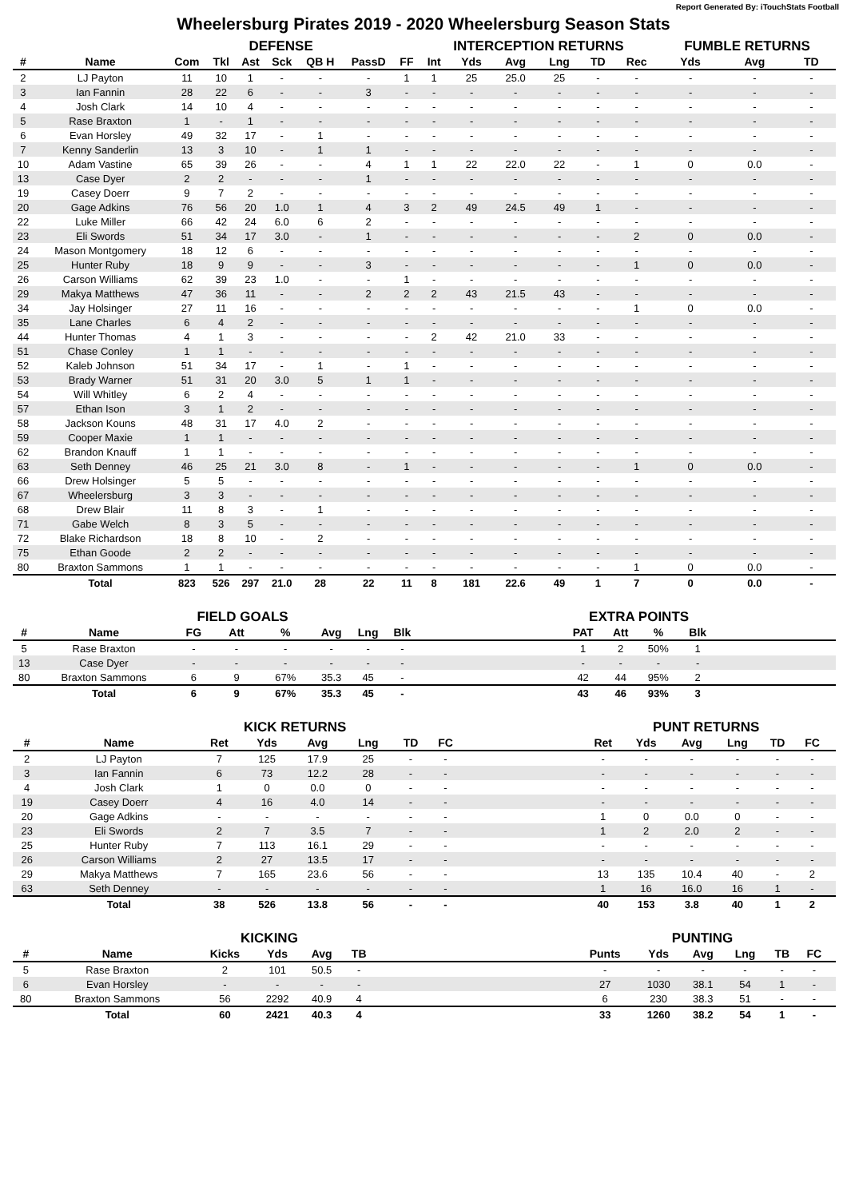Report Generated By: iTouchStats Football
Wheelersburg Pirates 2019 - 2020 Wheelersburg Season Stats
| | | DEFENSE | | | | | | | INTERCEPTION RETURNS | | | | | | FUMBLE RETURNS | | |
| --- | --- | --- | --- | --- | --- | --- | --- | --- | --- | --- | --- | --- | --- | --- | --- | --- | --- |
| # | Name | Com | Tkl | Ast | Sck | QB H | PassD | FF | Int | Yds | Avg | Lng | TD | Rec | Yds | Avg | TD |
| 2 | LJ Payton | 11 | 10 | 1 | - | - | - | 1 | 1 | 25 | 25.0 | 25 | - | - | - | - | - |
| 3 | Ian Fannin | 28 | 22 | 6 | - | - | 3 | - | - | - | - | - | - | - | - | - | - |
| 4 | Josh Clark | 14 | 10 | 4 | - | - | - | - | - | - | - | - | - | - | - | - | - |
| 5 | Rase Braxton | 1 | - | 1 | - | - | - | - | - | - | - | - | - | - | - | - | - |
| 6 | Evan Horsley | 49 | 32 | 17 | - | 1 | - | - | - | - | - | - | - | - | - | - | - |
| 7 | Kenny Sanderlin | 13 | 3 | 10 | - | 1 | 1 | - | - | - | - | - | - | - | - | - | - |
| 10 | Adam Vastine | 65 | 39 | 26 | - | - | 4 | 1 | 1 | 22 | 22.0 | 22 | - | 1 | 0 | 0.0 | - |
| 13 | Case Dyer | 2 | 2 | - | - | - | 1 | - | - | - | - | - | - | - | - | - | - |
| 19 | Casey Doerr | 9 | 7 | 2 | - | - | - | - | - | - | - | - | - | - | - | - | - |
| 20 | Gage Adkins | 76 | 56 | 20 | 1.0 | 1 | 4 | 3 | 2 | 49 | 24.5 | 49 | 1 | - | - | - | - |
| 22 | Luke Miller | 66 | 42 | 24 | 6.0 | 6 | 2 | - | - | - | - | - | - | - | - | - | - |
| 23 | Eli Swords | 51 | 34 | 17 | 3.0 | - | 1 | - | - | - | - | - | - | 2 | 0 | 0.0 | - |
| 24 | Mason Montgomery | 18 | 12 | 6 | - | - | - | - | - | - | - | - | - | - | - | - | - |
| 25 | Hunter Ruby | 18 | 9 | 9 | - | - | 3 | - | - | - | - | - | - | 1 | 0 | 0.0 | - |
| 26 | Carson Williams | 62 | 39 | 23 | 1.0 | - | - | 1 | - | - | - | - | - | - | - | - | - |
| 29 | Makya Matthews | 47 | 36 | 11 | - | - | 2 | 2 | 2 | 43 | 21.5 | 43 | - | - | - | - | - |
| 34 | Jay Holsinger | 27 | 11 | 16 | - | - | - | - | - | - | - | - | - | 1 | 0 | 0.0 | - |
| 35 | Lane Charles | 6 | 4 | 2 | - | - | - | - | - | - | - | - | - | - | - | - | - |
| 44 | Hunter Thomas | 4 | 1 | 3 | - | - | - | - | 2 | 42 | 21.0 | 33 | - | - | - | - | - |
| 51 | Chase Conley | 1 | 1 | - | - | - | - | - | - | - | - | - | - | - | - | - | - |
| 52 | Kaleb Johnson | 51 | 34 | 17 | - | 1 | - | 1 | - | - | - | - | - | - | - | - | - |
| 53 | Brady Warner | 51 | 31 | 20 | 3.0 | 5 | 1 | 1 | - | - | - | - | - | - | - | - | - |
| 54 | Will Whitley | 6 | 2 | 4 | - | - | - | - | - | - | - | - | - | - | - | - | - |
| 57 | Ethan Ison | 3 | 1 | 2 | - | - | - | - | - | - | - | - | - | - | - | - | - |
| 58 | Jackson Kouns | 48 | 31 | 17 | 4.0 | 2 | - | - | - | - | - | - | - | - | - | - | - |
| 59 | Cooper Maxie | 1 | 1 | - | - | - | - | - | - | - | - | - | - | - | - | - | - |
| 62 | Brandon Knauff | 1 | 1 | - | - | - | - | - | - | - | - | - | - | - | - | - | - |
| 63 | Seth Denney | 46 | 25 | 21 | 3.0 | 8 | - | 1 | - | - | - | - | - | 1 | 0 | 0.0 | - |
| 66 | Drew Holsinger | 5 | 5 | - | - | - | - | - | - | - | - | - | - | - | - | - | - |
| 67 | Wheelersburg | 3 | 3 | - | - | - | - | - | - | - | - | - | - | - | - | - | - |
| 68 | Drew Blair | 11 | 8 | 3 | - | 1 | - | - | - | - | - | - | - | - | - | - | - |
| 71 | Gabe Welch | 8 | 3 | 5 | - | - | - | - | - | - | - | - | - | - | - | - | - |
| 72 | Blake Richardson | 18 | 8 | 10 | - | 2 | - | - | - | - | - | - | - | - | - | - | - |
| 75 | Ethan Goode | 2 | 2 | - | - | - | - | - | - | - | - | - | - | - | - | - | - |
| 80 | Braxton Sammons | 1 | 1 | - | - | - | - | - | - | - | - | - | - | 1 | 0 | 0.0 | - |
| | Total | 823 | 526 | 297 | 21.0 | 28 | 22 | 11 | 8 | 181 | 22.6 | 49 | 1 | 7 | 0 | 0.0 | - |
| | | FIELD GOALS | | | | | | | EXTRA POINTS | | | | |
| --- | --- | --- | --- | --- | --- | --- | --- | --- | --- | --- | --- | --- | --- |
| # | Name | FG | Att | % | Avg | Lng | Blk | | PAT | Att | % | Blk | |
| 5 | Rase Braxton | - | - | - | - | - | - | | 1 | 2 | 50% | 1 | |
| 13 | Case Dyer | - | - | - | - | - | - | | - | - | - | - | |
| 80 | Braxton Sammons | 6 | 9 | 67% | 35.3 | 45 | - | | 42 | 44 | 95% | 2 | |
| | Total | 6 | 9 | 67% | 35.3 | 45 | - | | 43 | 46 | 93% | 3 | |
| | | KICK RETURNS | | | | | | | PUNT RETURNS | | | | | | |
| --- | --- | --- | --- | --- | --- | --- | --- | --- | --- | --- | --- | --- | --- | --- | --- |
| # | Name | Ret | Yds | Avg | Lng | TD | FC | | Ret | Yds | Avg | Lng | TD | FC | |
| 2 | LJ Payton | 7 | 125 | 17.9 | 25 | - | - | | - | - | - | - | - | - | |
| 3 | Ian Fannin | 6 | 73 | 12.2 | 28 | - | - | | - | - | - | - | - | - | |
| 4 | Josh Clark | 1 | 0 | 0.0 | 0 | - | - | | - | - | - | - | - | - | |
| 19 | Casey Doerr | 4 | 16 | 4.0 | 14 | - | - | | - | - | - | - | - | - | |
| 20 | Gage Adkins | - | - | - | - | - | - | | 1 | 0 | 0.0 | 0 | - | - | |
| 23 | Eli Swords | 2 | 7 | 3.5 | 7 | - | - | | 1 | 2 | 2.0 | 2 | - | - | |
| 25 | Hunter Ruby | 7 | 113 | 16.1 | 29 | - | - | | - | - | - | - | - | - | |
| 26 | Carson Williams | 2 | 27 | 13.5 | 17 | - | - | | - | - | - | - | - | - | |
| 29 | Makya Matthews | 7 | 165 | 23.6 | 56 | - | - | | 13 | 135 | 10.4 | 40 | - | 2 | |
| 63 | Seth Denney | - | - | - | - | - | - | | 1 | 16 | 16.0 | 16 | 1 | - | |
| | Total | 38 | 526 | 13.8 | 56 | - | - | | 40 | 153 | 3.8 | 40 | 1 | 2 | |
| | | KICKING | | | | | PUNTING | | | | | | |
| --- | --- | --- | --- | --- | --- | --- | --- | --- | --- | --- | --- | --- | --- |
| # | Name | Kicks | Yds | Avg | TB | | Punts | Yds | Avg | Lng | TB | FC | |
| 5 | Rase Braxton | 2 | 101 | 50.5 | - | | - | - | - | - | - | - | |
| 6 | Evan Horsley | - | - | - | - | | 27 | 1030 | 38.1 | 54 | 1 | - | |
| 80 | Braxton Sammons | 56 | 2292 | 40.9 | 4 | | 6 | 230 | 38.3 | 51 | - | - | |
| | Total | 60 | 2421 | 40.3 | 4 | | 33 | 1260 | 38.2 | 54 | 1 | - | |